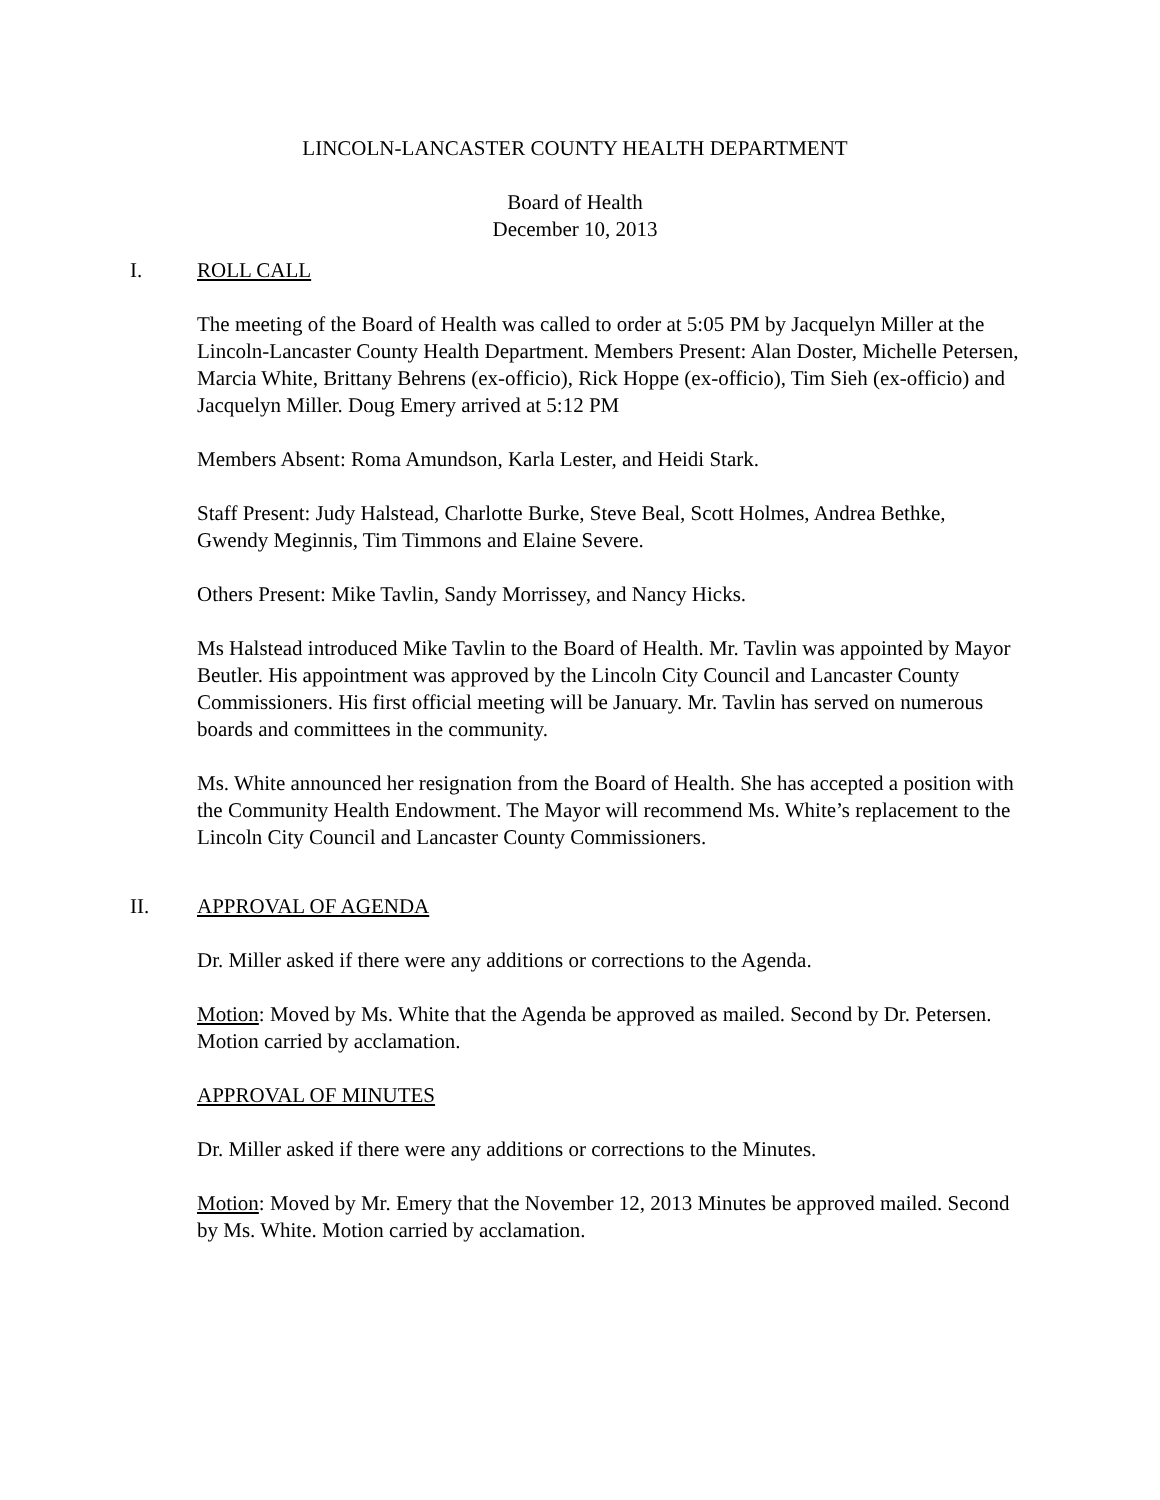LINCOLN-LANCASTER COUNTY HEALTH DEPARTMENT
Board of Health
December 10, 2013
I. ROLL CALL
The meeting of the Board of Health was called to order at 5:05 PM by Jacquelyn Miller at the Lincoln-Lancaster County Health Department. Members Present: Alan Doster, Michelle Petersen, Marcia White, Brittany Behrens (ex-officio), Rick Hoppe (ex-officio), Tim Sieh (ex-officio) and Jacquelyn Miller. Doug Emery arrived at 5:12 PM
Members Absent: Roma Amundson, Karla Lester, and Heidi Stark.
Staff Present: Judy Halstead, Charlotte Burke, Steve Beal, Scott Holmes, Andrea Bethke, Gwendy Meginnis, Tim Timmons and Elaine Severe.
Others Present: Mike Tavlin, Sandy Morrissey, and Nancy Hicks.
Ms Halstead introduced Mike Tavlin to the Board of Health. Mr. Tavlin was appointed by Mayor Beutler. His appointment was approved by the Lincoln City Council and Lancaster County Commissioners. His first official meeting will be January. Mr. Tavlin has served on numerous boards and committees in the community.
Ms. White announced her resignation from the Board of Health. She has accepted a position with the Community Health Endowment. The Mayor will recommend Ms. White’s replacement to the Lincoln City Council and Lancaster County Commissioners.
II. APPROVAL OF AGENDA
Dr. Miller asked if there were any additions or corrections to the Agenda.
Motion: Moved by Ms. White that the Agenda be approved as mailed. Second by Dr. Petersen. Motion carried by acclamation.
APPROVAL OF MINUTES
Dr. Miller asked if there were any additions or corrections to the Minutes.
Motion: Moved by Mr. Emery that the November 12, 2013 Minutes be approved mailed. Second by Ms. White. Motion carried by acclamation.